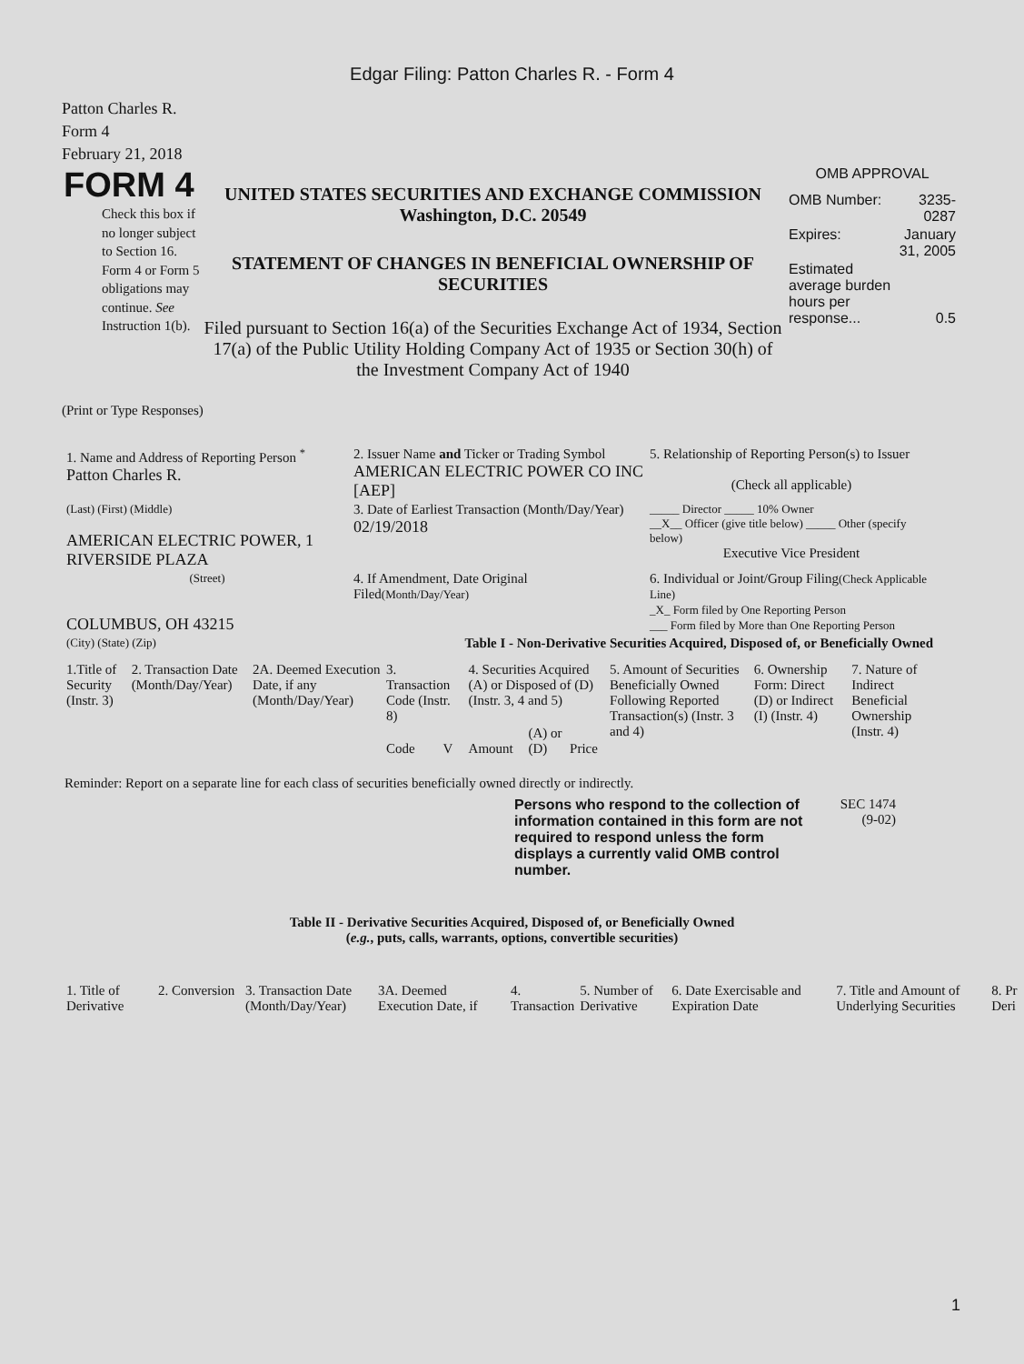Edgar Filing: Patton Charles R. - Form 4
Patton Charles R.
Form 4
February 21, 2018
FORM 4
Check this box if no longer subject to Section 16. Form 4 or Form 5 obligations may continue. See Instruction 1(b).
UNITED STATES SECURITIES AND EXCHANGE COMMISSION
Washington, D.C. 20549
STATEMENT OF CHANGES IN BENEFICIAL OWNERSHIP OF SECURITIES
Filed pursuant to Section 16(a) of the Securities Exchange Act of 1934, Section 17(a) of the Public Utility Holding Company Act of 1935 or Section 30(h) of the Investment Company Act of 1940
OMB APPROVAL
| OMB Number: | 3235-0287 |
| Expires: | January 31, 2005 |
| Estimated average burden hours per response... | 0.5 |
(Print or Type Responses)
| 1. Name and Address of Reporting Person <sup>*</sup> Patton Charles R. | 2. Issuer Name and Ticker or Trading Symbol AMERICAN ELECTRIC POWER CO INC [AEP] | 5. Relationship of Reporting Person(s) to Issuer (Check all applicable) |
| (Last) (First) (Middle) AMERICAN ELECTRIC POWER, 1 RIVERSIDE PLAZA | 3. Date of Earliest Transaction (Month/Day/Year) 02/19/2018 | _____ Director _____ 10% Owner __X__ Officer (give title below) _____ Other (specify below) Executive Vice President |
| (Street) COLUMBUS, OH 43215 | 4. If Amendment, Date Original Filed (Month/Day/Year) | 6. Individual or Joint/Group Filing (Check Applicable Line) _X_ Form filed by One Reporting Person ___ Form filed by More than One Reporting Person |
| (City) (State) (Zip) | Table I - Non-Derivative Securities Acquired, Disposed of, or Beneficially Owned | |
| 1.Title of Security (Instr. 3) | 2. Transaction Date (Month/Day/Year) | 2A. Deemed Execution Date, if any (Month/Day/Year) | 3. Transaction Code (Instr. 8) | | 4. Securities Acquired (A) or Disposed of (D) (Instr. 3, 4 and 5) | | | 5. Amount of Securities Beneficially Owned Following Reported Transaction(s) (Instr. 3 and 4) | 6. Ownership Form: Direct (D) or Indirect (I) (Instr. 4) | 7. Nature of Indirect Beneficial Ownership (Instr. 4) |
| --- | --- | --- | --- | --- | --- | --- | --- | --- | --- | --- |
| | | | Code | V | Amount | (A) or (D) | Price | | | |
Reminder: Report on a separate line for each class of securities beneficially owned directly or indirectly.
Persons who respond to the collection of information contained in this form are not required to respond unless the form displays a currently valid OMB control number.
SEC 1474 (9-02)
Table II - Derivative Securities Acquired, Disposed of, or Beneficially Owned
(e.g., puts, calls, warrants, options, convertible securities)
| 1. Title of Derivative | 2. Conversion | 3. Transaction Date (Month/Day/Year) | 3A. Deemed Execution Date, if | 4. Transaction | 5. Number of Derivative | 6. Date Exercisable and Expiration Date | 7. Title and Amount of Underlying Securities | 8. Pr Deri |
1